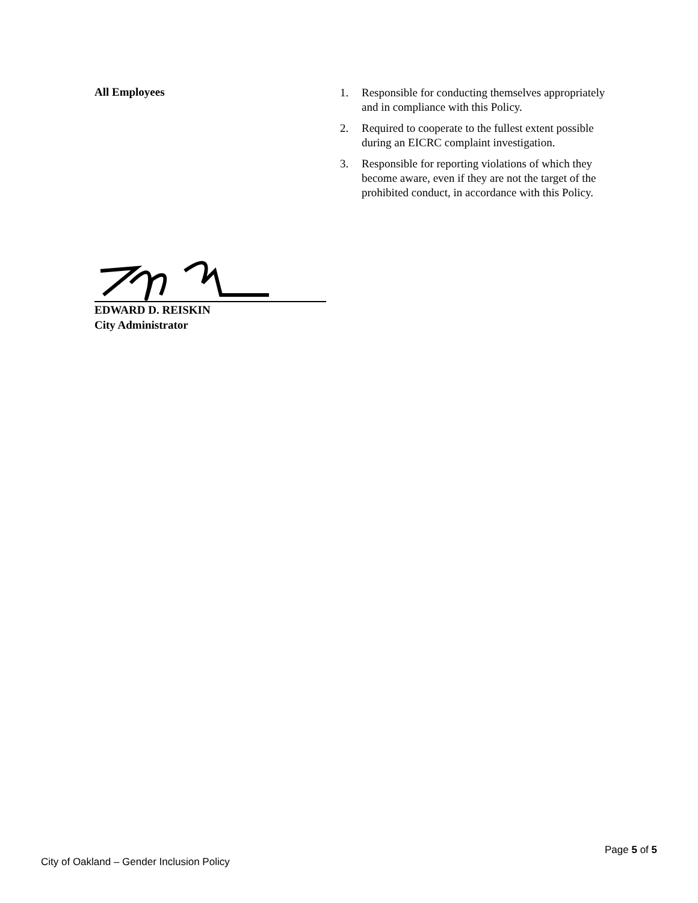All Employees
1. Responsible for conducting themselves appropriately and in compliance with this Policy.
2. Required to cooperate to the fullest extent possible during an EICRC complaint investigation.
3. Responsible for reporting violations of which they become aware, even if they are not the target of the prohibited conduct, in accordance with this Policy.
EDWARD D. REISKIN
City Administrator
Page 5 of 5
City of Oakland – Gender Inclusion Policy